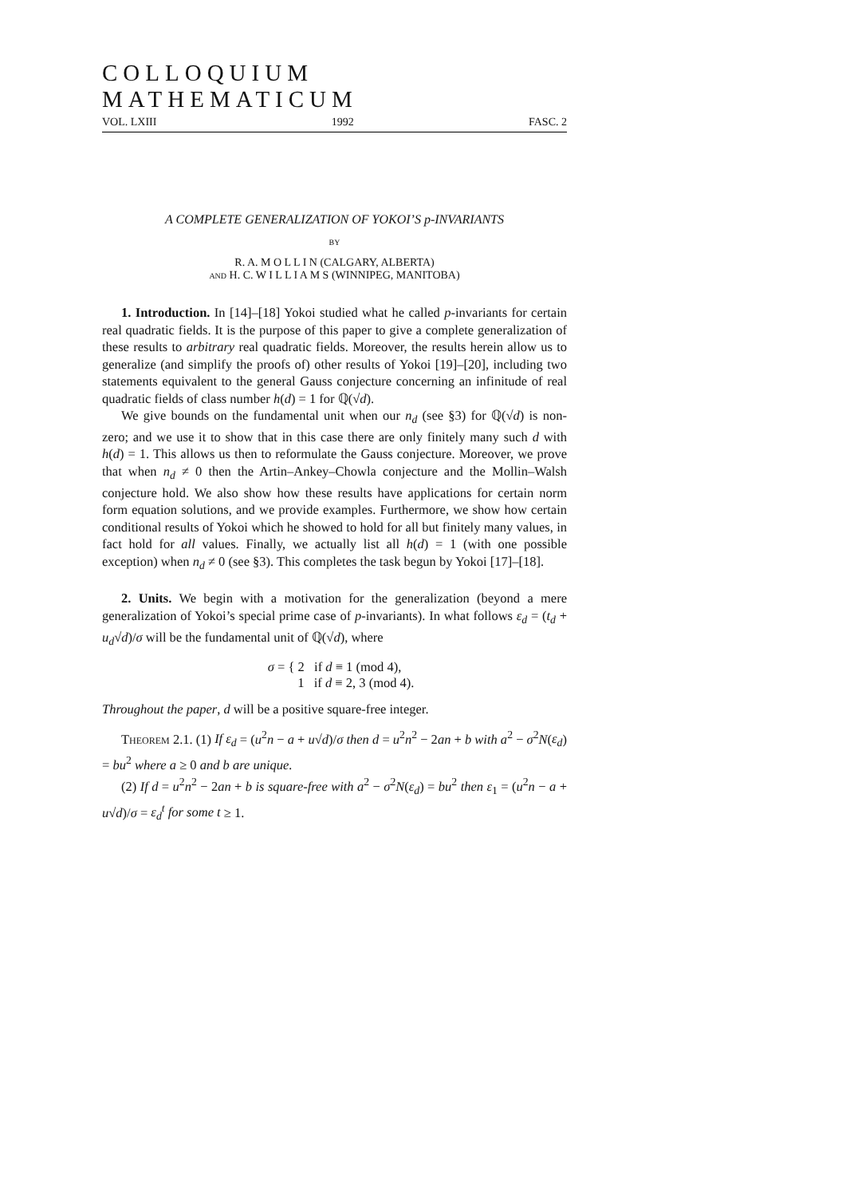COLLOQUIUM MATHEMATICUM
VOL. LXIII 1992 FASC. 2
A COMPLETE GENERALIZATION OF YOKOI’S p-INVARIANTS
BY
R. A. M O L L I N (CALGARY, ALBERTA)
and H. C. W I L L I A M S (WINNIPEG, MANITOBA)
1. Introduction. In [14]–[18] Yokoi studied what he called p-invariants for certain real quadratic fields. It is the purpose of this paper to give a complete generalization of these results to arbitrary real quadratic fields. Moreover, the results herein allow us to generalize (and simplify the proofs of) other results of Yokoi [19]–[20], including two statements equivalent to the general Gauss conjecture concerning an infinitude of real quadratic fields of class number h(d) = 1 for ℚ(√d).
We give bounds on the fundamental unit when our n<sub>d</sub> (see §3) for ℚ(√d) is non-zero; and we use it to show that in this case there are only finitely many such d with h(d) = 1. This allows us then to reformulate the Gauss conjecture. Moreover, we prove that when n<sub>d</sub> ≠ 0 then the Artin–Ankey–Chowla conjecture and the Mollin–Walsh conjecture hold. We also show how these results have applications for certain norm form equation solutions, and we provide examples. Furthermore, we show how certain conditional results of Yokoi which he showed to hold for all but finitely many values, in fact hold for all values. Finally, we actually list all h(d) = 1 (with one possible exception) when n<sub>d</sub> ≠ 0 (see §3). This completes the task begun by Yokoi [17]–[18].
2. Units. We begin with a motivation for the generalization (beyond a mere generalization of Yokoi’s special prime case of p-invariants). In what follows ε<sub>d</sub> = (t<sub>d</sub> + u<sub>d</sub>√d)/σ will be the fundamental unit of ℚ(√d), where
σ = { 2 if d ≡ 1 (mod 4),
1 if d ≡ 2, 3 (mod 4).
Throughout the paper, d will be a positive square-free integer.
Theorem 2.1. (1) If ε<sub>d</sub> = (u<sup>2</sup>n − a + u√d)/σ then d = u<sup>2</sup>n<sup>2</sup> − 2an + b with a<sup>2</sup> − σ<sup>2</sup>N(ε<sub>d</sub>) = bu<sup>2</sup> where a ≥ 0 and b are unique.
(2) If d = u<sup>2</sup>n<sup>2</sup> − 2an + b is square-free with a<sup>2</sup> − σ<sup>2</sup>N(ε<sub>d</sub>) = bu<sup>2</sup> then ε<sub>1</sub> = (u<sup>2</sup>n − a + u√d)/σ = ε<sub>d</sub><sup>t</sup> for some t ≥ 1.